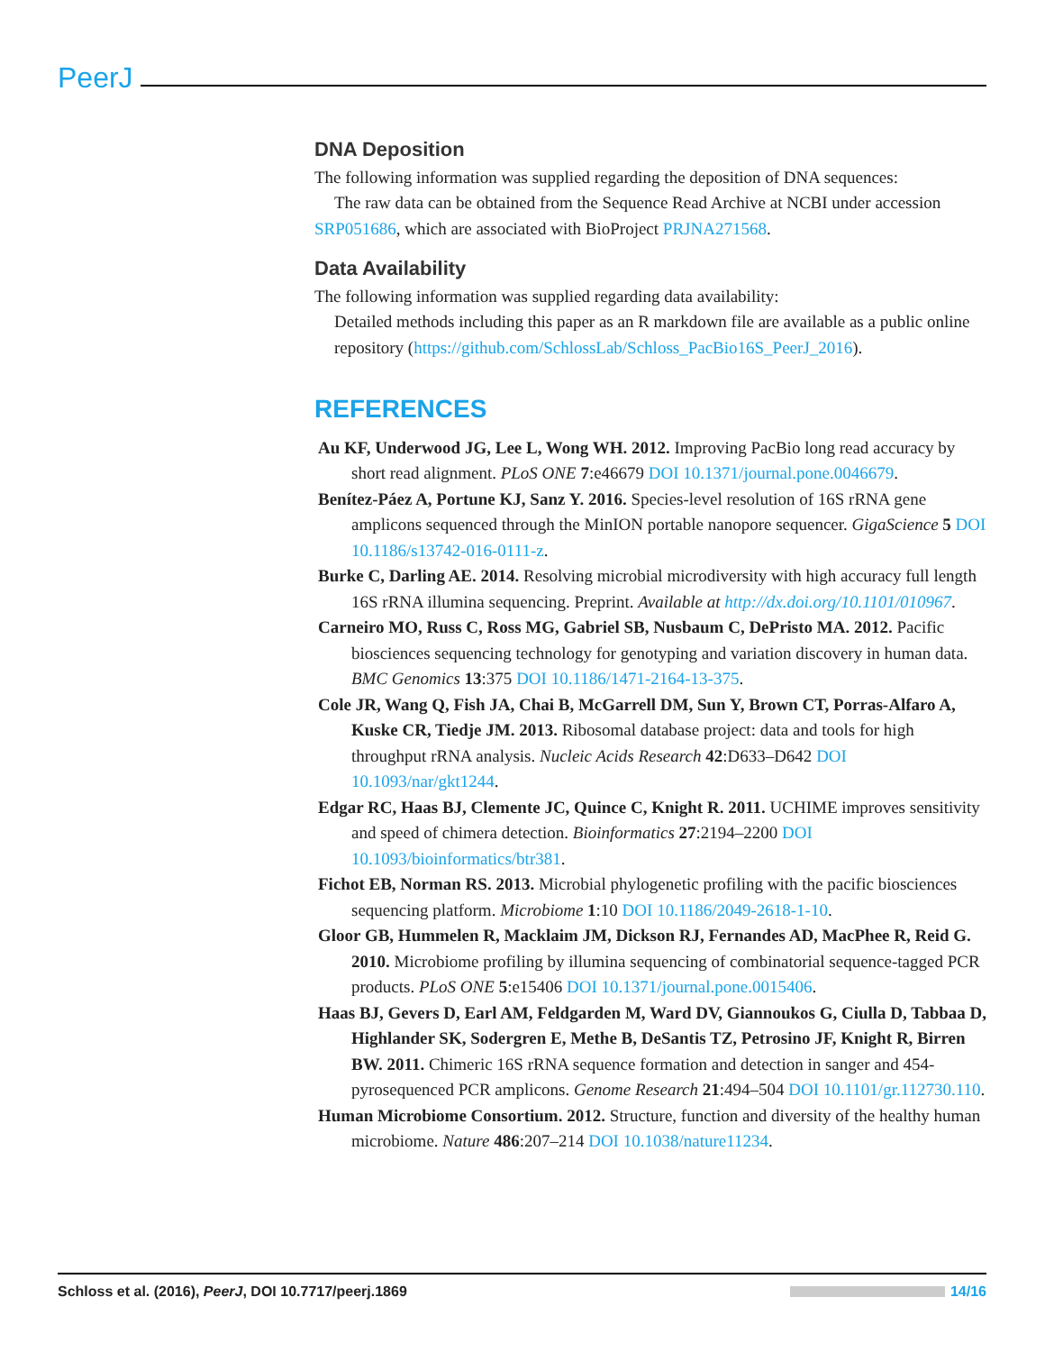PeerJ
DNA Deposition
The following information was supplied regarding the deposition of DNA sequences:
The raw data can be obtained from the Sequence Read Archive at NCBI under accession
SRP051686, which are associated with BioProject PRJNA271568.
Data Availability
The following information was supplied regarding data availability:
Detailed methods including this paper as an R markdown file are available as a public online repository (https://github.com/SchlossLab/Schloss_PacBio16S_PeerJ_2016).
REFERENCES
Au KF, Underwood JG, Lee L, Wong WH. 2012. Improving PacBio long read accuracy by short read alignment. PLoS ONE 7:e46679 DOI 10.1371/journal.pone.0046679.
Benítez-Páez A, Portune KJ, Sanz Y. 2016. Species-level resolution of 16S rRNA gene amplicons sequenced through the MinION portable nanopore sequencer. GigaScience 5 DOI 10.1186/s13742-016-0111-z.
Burke C, Darling AE. 2014. Resolving microbial microdiversity with high accuracy full length 16S rRNA illumina sequencing. Preprint. Available at http://dx.doi.org/10.1101/010967.
Carneiro MO, Russ C, Ross MG, Gabriel SB, Nusbaum C, DePristo MA. 2012. Pacific biosciences sequencing technology for genotyping and variation discovery in human data. BMC Genomics 13:375 DOI 10.1186/1471-2164-13-375.
Cole JR, Wang Q, Fish JA, Chai B, McGarrell DM, Sun Y, Brown CT, Porras-Alfaro A, Kuske CR, Tiedje JM. 2013. Ribosomal database project: data and tools for high throughput rRNA analysis. Nucleic Acids Research 42:D633–D642 DOI 10.1093/nar/gkt1244.
Edgar RC, Haas BJ, Clemente JC, Quince C, Knight R. 2011. UCHIME improves sensitivity and speed of chimera detection. Bioinformatics 27:2194–2200 DOI 10.1093/bioinformatics/btr381.
Fichot EB, Norman RS. 2013. Microbial phylogenetic profiling with the pacific biosciences sequencing platform. Microbiome 1:10 DOI 10.1186/2049-2618-1-10.
Gloor GB, Hummelen R, Macklaim JM, Dickson RJ, Fernandes AD, MacPhee R, Reid G. 2010. Microbiome profiling by illumina sequencing of combinatorial sequence-tagged PCR products. PLoS ONE 5:e15406 DOI 10.1371/journal.pone.0015406.
Haas BJ, Gevers D, Earl AM, Feldgarden M, Ward DV, Giannoukos G, Ciulla D, Tabbaa D, Highlander SK, Sodergren E, Methe B, DeSantis TZ, Petrosino JF, Knight R, Birren BW. 2011. Chimeric 16S rRNA sequence formation and detection in sanger and 454-pyrosequenced PCR amplicons. Genome Research 21:494–504 DOI 10.1101/gr.112730.110.
Human Microbiome Consortium. 2012. Structure, function and diversity of the healthy human microbiome. Nature 486:207–214 DOI 10.1038/nature11234.
Schloss et al. (2016), PeerJ, DOI 10.7717/peerj.1869
14/16